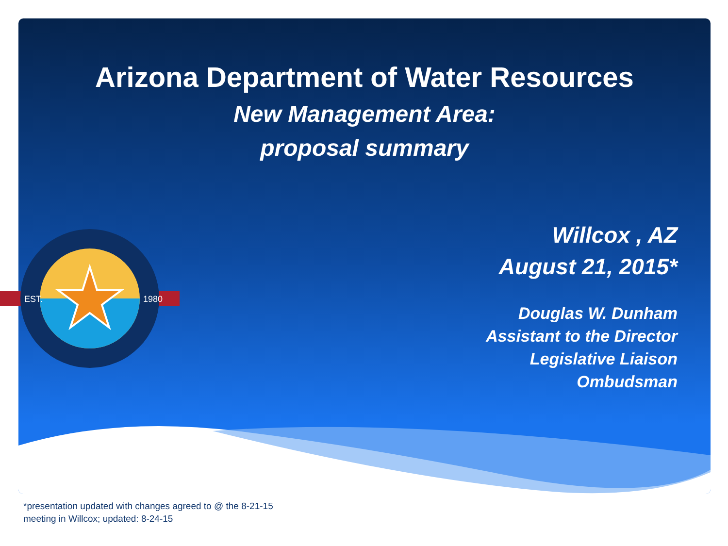Arizona Department of Water Resources
New Management Area:
proposal summary
EST.
1980
Willcox , AZ
August 21, 2015*
Douglas W. Dunham
Assistant to the Director
Legislative Liaison
Ombudsman
*presentation updated with changes agreed to @ the 8-21-15
meeting in Willcox; updated: 8-24-15